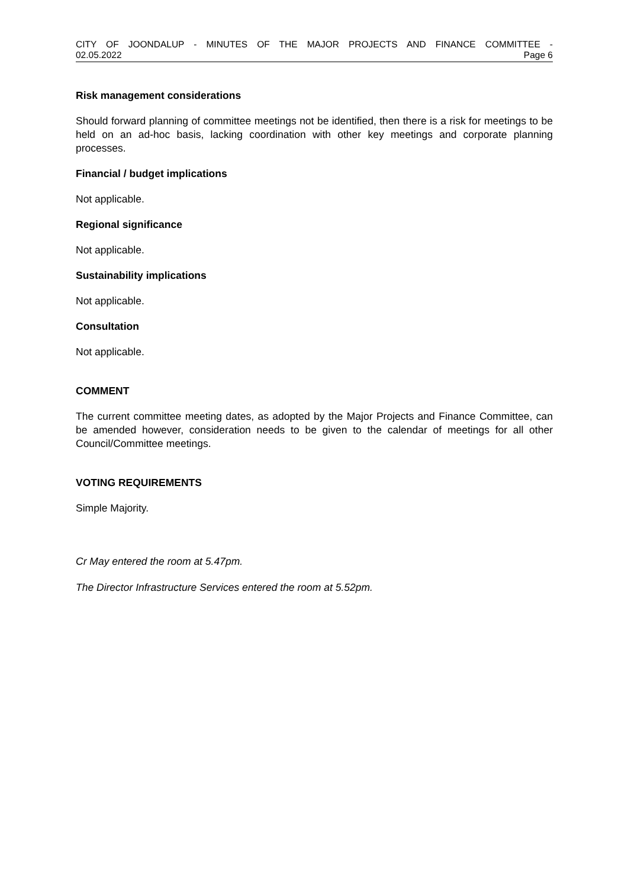CITY OF JOONDALUP - MINUTES OF THE MAJOR PROJECTS AND FINANCE COMMITTEE -
02.05.2022 Page 6
Risk management considerations
Should forward planning of committee meetings not be identified, then there is a risk for meetings to be held on an ad-hoc basis, lacking coordination with other key meetings and corporate planning processes.
Financial / budget implications
Not applicable.
Regional significance
Not applicable.
Sustainability implications
Not applicable.
Consultation
Not applicable.
COMMENT
The current committee meeting dates, as adopted by the Major Projects and Finance Committee, can be amended however, consideration needs to be given to the calendar of meetings for all other Council/Committee meetings.
VOTING REQUIREMENTS
Simple Majority.
Cr May entered the room at 5.47pm.
The Director Infrastructure Services entered the room at 5.52pm.